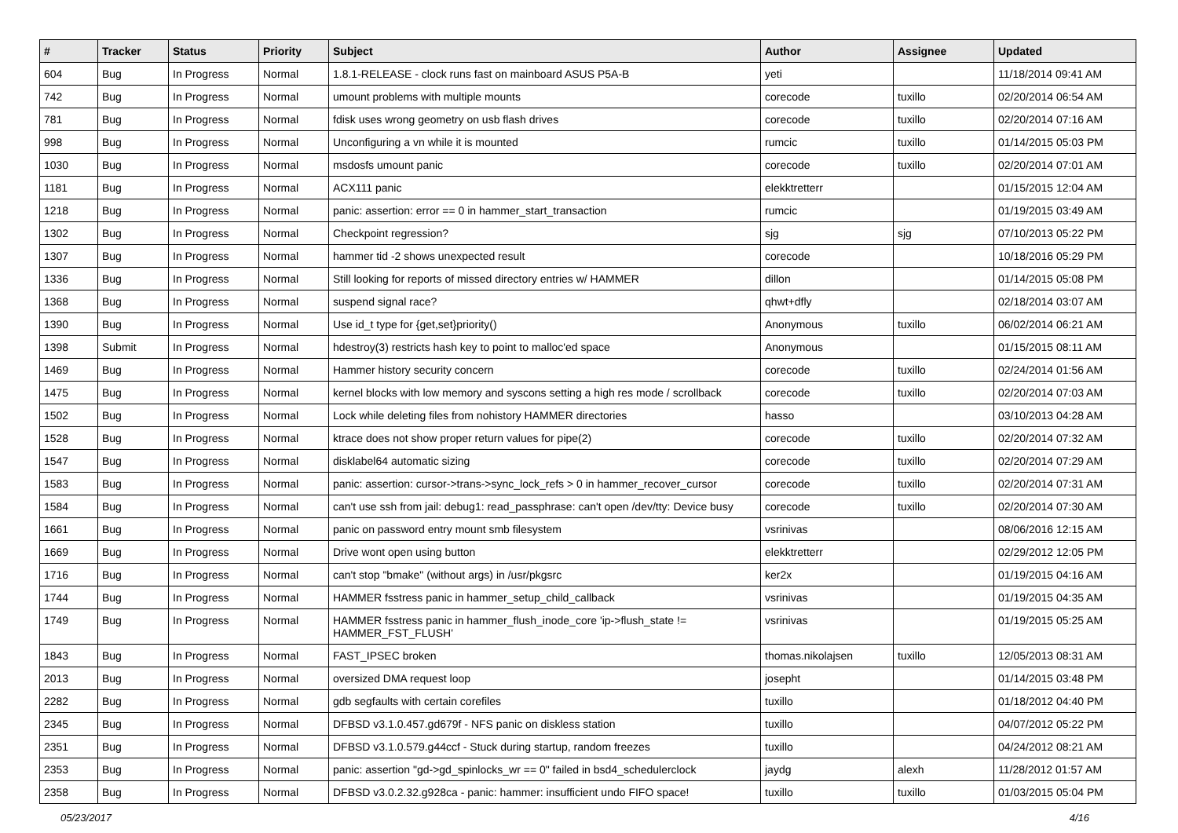| # | Tracker | Status | Priority | Subject | Author | Assignee | Updated |
| --- | --- | --- | --- | --- | --- | --- | --- |
| 604 | Bug | In Progress | Normal | 1.8.1-RELEASE - clock runs fast on mainboard ASUS P5A-B | yeti | | 11/18/2014 09:41 AM |
| 742 | Bug | In Progress | Normal | umount problems with multiple mounts | corecode | tuxillo | 02/20/2014 06:54 AM |
| 781 | Bug | In Progress | Normal | fdisk uses wrong geometry on usb flash drives | corecode | tuxillo | 02/20/2014 07:16 AM |
| 998 | Bug | In Progress | Normal | Unconfiguring a vn while it is mounted | rumcic | tuxillo | 01/14/2015 05:03 PM |
| 1030 | Bug | In Progress | Normal | msdosfs umount panic | corecode | tuxillo | 02/20/2014 07:01 AM |
| 1181 | Bug | In Progress | Normal | ACX111 panic | elekktretterr | | 01/15/2015 12:04 AM |
| 1218 | Bug | In Progress | Normal | panic: assertion: error == 0 in hammer_start_transaction | rumcic | | 01/19/2015 03:49 AM |
| 1302 | Bug | In Progress | Normal | Checkpoint regression? | sjg | sjg | 07/10/2013 05:22 PM |
| 1307 | Bug | In Progress | Normal | hammer tid -2 shows unexpected result | corecode | | 10/18/2016 05:29 PM |
| 1336 | Bug | In Progress | Normal | Still looking for reports of missed directory entries w/ HAMMER | dillon | | 01/14/2015 05:08 PM |
| 1368 | Bug | In Progress | Normal | suspend signal race? | qhwt+dfly | | 02/18/2014 03:07 AM |
| 1390 | Bug | In Progress | Normal | Use id_t type for {get,set}priority() | Anonymous | tuxillo | 06/02/2014 06:21 AM |
| 1398 | Submit | In Progress | Normal | hdestroy(3) restricts hash key to point to malloc'ed space | Anonymous | | 01/15/2015 08:11 AM |
| 1469 | Bug | In Progress | Normal | Hammer history security concern | corecode | tuxillo | 02/24/2014 01:56 AM |
| 1475 | Bug | In Progress | Normal | kernel blocks with low memory and syscons setting a high res mode / scrollback | corecode | tuxillo | 02/20/2014 07:03 AM |
| 1502 | Bug | In Progress | Normal | Lock while deleting files from nohistory HAMMER directories | hasso | | 03/10/2013 04:28 AM |
| 1528 | Bug | In Progress | Normal | ktrace does not show proper return values for pipe(2) | corecode | tuxillo | 02/20/2014 07:32 AM |
| 1547 | Bug | In Progress | Normal | disklabel64 automatic sizing | corecode | tuxillo | 02/20/2014 07:29 AM |
| 1583 | Bug | In Progress | Normal | panic: assertion: cursor->trans->sync_lock_refs > 0 in hammer_recover_cursor | corecode | tuxillo | 02/20/2014 07:31 AM |
| 1584 | Bug | In Progress | Normal | can't use ssh from jail: debug1: read_passphrase: can't open /dev/tty: Device busy | corecode | tuxillo | 02/20/2014 07:30 AM |
| 1661 | Bug | In Progress | Normal | panic on password entry mount smb filesystem | vsrinivas | | 08/06/2016 12:15 AM |
| 1669 | Bug | In Progress | Normal | Drive wont open using button | elekktretterr | | 02/29/2012 12:05 PM |
| 1716 | Bug | In Progress | Normal | can't stop "bmake" (without args) in /usr/pkgsrc | ker2x | | 01/19/2015 04:16 AM |
| 1744 | Bug | In Progress | Normal | HAMMER fsstress panic in hammer_setup_child_callback | vsrinivas | | 01/19/2015 04:35 AM |
| 1749 | Bug | In Progress | Normal | HAMMER fsstress panic in hammer_flush_inode_core 'ip->flush_state != HAMMER_FST_FLUSH' | vsrinivas | | 01/19/2015 05:25 AM |
| 1843 | Bug | In Progress | Normal | FAST_IPSEC broken | thomas.nikolajsen | tuxillo | 12/05/2013 08:31 AM |
| 2013 | Bug | In Progress | Normal | oversized DMA request loop | josepht | | 01/14/2015 03:48 PM |
| 2282 | Bug | In Progress | Normal | gdb segfaults with certain corefiles | tuxillo | | 01/18/2012 04:40 PM |
| 2345 | Bug | In Progress | Normal | DFBSD v3.1.0.457.gd679f - NFS panic on diskless station | tuxillo | | 04/07/2012 05:22 PM |
| 2351 | Bug | In Progress | Normal | DFBSD v3.1.0.579.g44ccf - Stuck during startup, random freezes | tuxillo | | 04/24/2012 08:21 AM |
| 2353 | Bug | In Progress | Normal | panic: assertion "gd->gd_spinlocks_wr == 0" failed in bsd4_schedulerclock | jaydg | alexh | 11/28/2012 01:57 AM |
| 2358 | Bug | In Progress | Normal | DFBSD v3.0.2.32.g928ca - panic: hammer: insufficient undo FIFO space! | tuxillo | tuxillo | 01/03/2015 05:04 PM |
05/23/2017 4/16